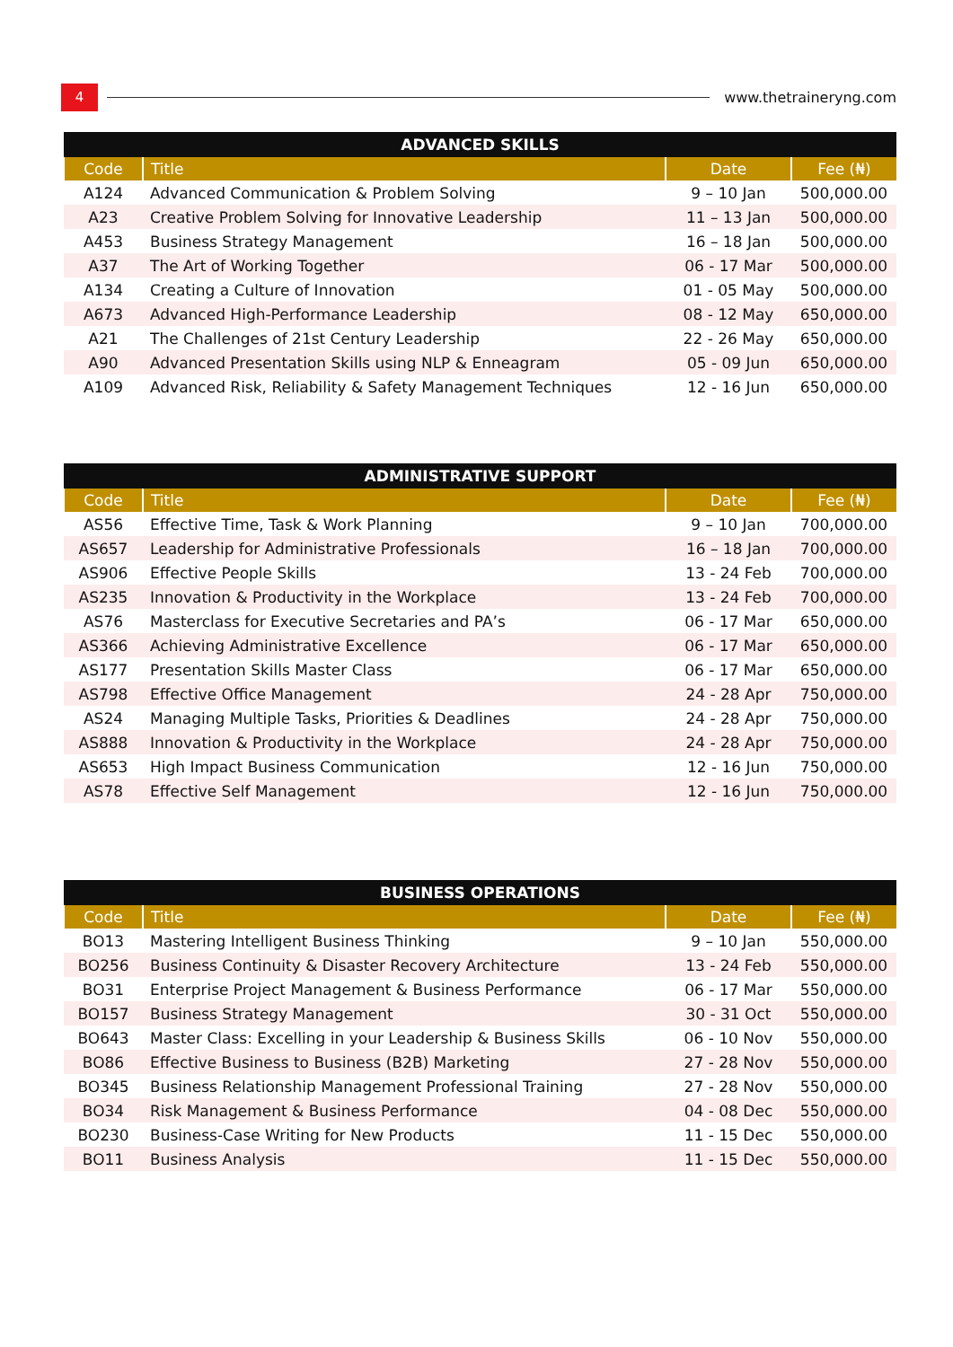4
www.thetraineryng.com
| ADVANCED SKILLS | | | |
| --- | --- | --- | --- |
| Code | Title | Date | Fee (₦) |
| A124 | Advanced Communication & Problem Solving | 9 – 10 Jan | 500,000.00 |
| A23 | Creative Problem Solving for Innovative Leadership | 11 – 13 Jan | 500,000.00 |
| A453 | Business Strategy Management | 16 – 18 Jan | 500,000.00 |
| A37 | The Art of Working Together | 06 - 17 Mar | 500,000.00 |
| A134 | Creating a Culture of Innovation | 01 - 05 May | 500,000.00 |
| A673 | Advanced High-Performance Leadership | 08 - 12 May | 650,000.00 |
| A21 | The Challenges of 21st Century Leadership | 22 - 26 May | 650,000.00 |
| A90 | Advanced Presentation Skills using NLP & Enneagram | 05 - 09 Jun | 650,000.00 |
| A109 | Advanced Risk, Reliability & Safety Management Techniques | 12 - 16 Jun | 650,000.00 |
| ADMINISTRATIVE SUPPORT | | | |
| --- | --- | --- | --- |
| Code | Title | Date | Fee (₦) |
| AS56 | Effective Time, Task & Work Planning | 9 – 10 Jan | 700,000.00 |
| AS657 | Leadership for Administrative Professionals | 16 – 18 Jan | 700,000.00 |
| AS906 | Effective People Skills | 13 - 24 Feb | 700,000.00 |
| AS235 | Innovation & Productivity in the Workplace | 13 - 24 Feb | 700,000.00 |
| AS76 | Masterclass for Executive Secretaries and PA’s | 06 - 17 Mar | 650,000.00 |
| AS366 | Achieving Administrative Excellence | 06 - 17 Mar | 650,000.00 |
| AS177 | Presentation Skills Master Class | 06 - 17 Mar | 650,000.00 |
| AS798 | Effective Office Management | 24 - 28 Apr | 750,000.00 |
| AS24 | Managing Multiple Tasks, Priorities & Deadlines | 24 - 28 Apr | 750,000.00 |
| AS888 | Innovation & Productivity in the Workplace | 24 - 28 Apr | 750,000.00 |
| AS653 | High Impact Business Communication | 12 - 16 Jun | 750,000.00 |
| AS78 | Effective Self Management | 12 - 16 Jun | 750,000.00 |
| BUSINESS OPERATIONS | | | |
| --- | --- | --- | --- |
| Code | Title | Date | Fee (₦) |
| BO13 | Mastering Intelligent Business Thinking | 9 – 10 Jan | 550,000.00 |
| BO256 | Business Continuity & Disaster Recovery Architecture | 13 - 24 Feb | 550,000.00 |
| BO31 | Enterprise Project Management & Business Performance | 06 - 17 Mar | 550,000.00 |
| BO157 | Business Strategy Management | 30 - 31 Oct | 550,000.00 |
| BO643 | Master Class: Excelling in your Leadership & Business Skills | 06 - 10 Nov | 550,000.00 |
| BO86 | Effective Business to Business (B2B) Marketing | 27 - 28 Nov | 550,000.00 |
| BO345 | Business Relationship Management Professional Training | 27 - 28 Nov | 550,000.00 |
| BO34 | Risk Management & Business Performance | 04 - 08 Dec | 550,000.00 |
| BO230 | Business-Case Writing for New Products | 11 - 15 Dec | 550,000.00 |
| BO11 | Business Analysis | 11 - 15 Dec | 550,000.00 |